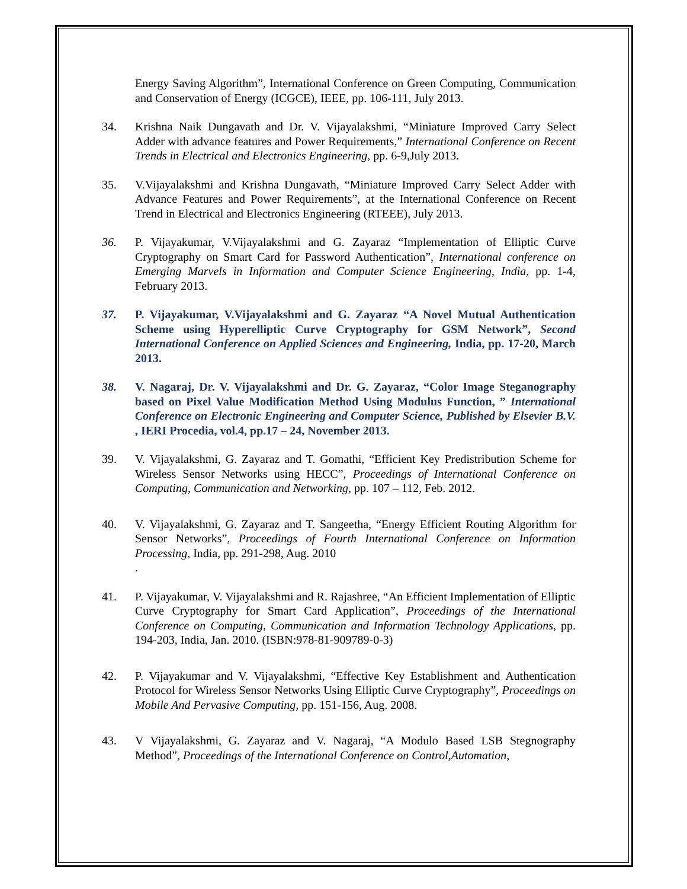Energy Saving Algorithm”, International Conference on Green Computing, Communication and Conservation of Energy (ICGCE), IEEE, pp. 106-111, July 2013.
34. Krishna Naik Dungavath and Dr. V. Vijayalakshmi, “Miniature Improved Carry Select Adder with advance features and Power Requirements,” International Conference on Recent Trends in Electrical and Electronics Engineering, pp. 6-9,July 2013.
35. V.Vijayalakshmi and Krishna Dungavath, “Miniature Improved Carry Select Adder with Advance Features and Power Requirements”, at the International Conference on Recent Trend in Electrical and Electronics Engineering (RTEEE), July 2013.
36. P. Vijayakumar, V.Vijayalakshmi and G. Zayaraz “Implementation of Elliptic Curve Cryptography on Smart Card for Password Authentication”, International conference on Emerging Marvels in Information and Computer Science Engineering, India, pp. 1-4, February 2013.
37. P. Vijayakumar, V.Vijayalakshmi and G. Zayaraz “A Novel Mutual Authentication Scheme using Hyperelliptic Curve Cryptography for GSM Network”, Second International Conference on Applied Sciences and Engineering, India, pp. 17-20, March 2013.
38. V. Nagaraj, Dr. V. Vijayalakshmi and Dr. G. Zayaraz, “Color Image Steganography based on Pixel Value Modification Method Using Modulus Function, ” International Conference on Electronic Engineering and Computer Science, Published by Elsevier B.V. , IERI Procedia, vol.4, pp.17 – 24, November 2013.
39. V. Vijayalakshmi, G. Zayaraz and T. Gomathi, “Efficient Key Predistribution Scheme for Wireless Sensor Networks using HECC”, Proceedings of International Conference on Computing, Communication and Networking, pp. 107 – 112, Feb. 2012.
40. V. Vijayalakshmi, G. Zayaraz and T. Sangeetha, “Energy Efficient Routing Algorithm for Sensor Networks”, Proceedings of Fourth International Conference on Information Processing, India, pp. 291-298, Aug. 2010
.
41. P. Vijayakumar, V. Vijayalakshmi and R. Rajashree, “An Efficient Implementation of Elliptic Curve Cryptography for Smart Card Application”, Proceedings of the International Conference on Computing, Communication and Information Technology Applications, pp. 194-203, India, Jan. 2010. (ISBN:978-81-909789-0-3)
42. P. Vijayakumar and V. Vijayalakshmi, “Effective Key Establishment and Authentication Protocol for Wireless Sensor Networks Using Elliptic Curve Cryptography”, Proceedings on Mobile And Pervasive Computing, pp. 151-156, Aug. 2008.
43. V Vijayalakshmi, G. Zayaraz and V. Nagaraj, “A Modulo Based LSB Stegnography Method”, Proceedings of the International Conference on Control,Automation,